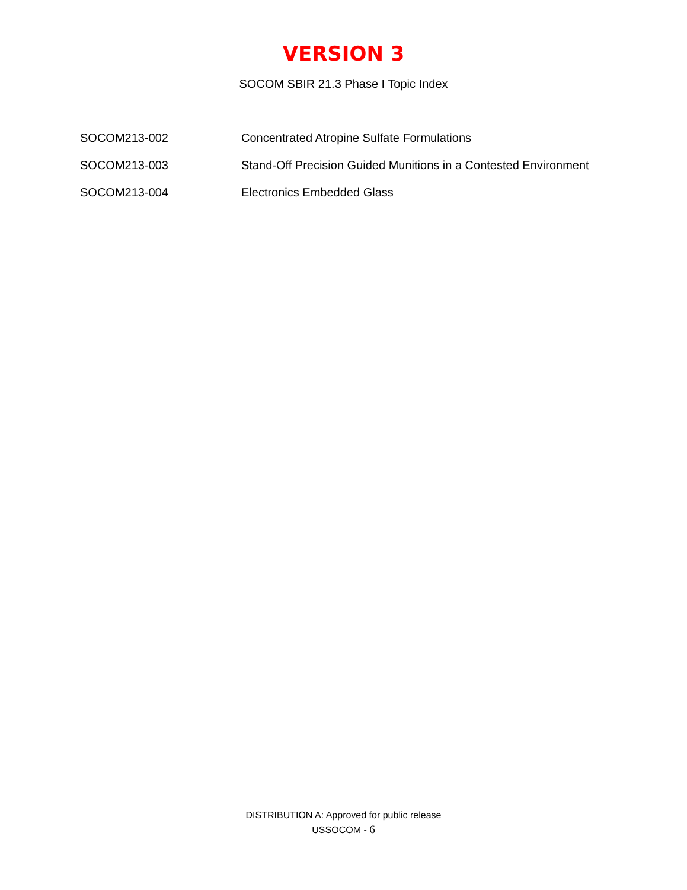VERSION 3
SOCOM SBIR 21.3 Phase I Topic Index
SOCOM213-002 Concentrated Atropine Sulfate Formulations
SOCOM213-003 Stand-Off Precision Guided Munitions in a Contested Environment
SOCOM213-004 Electronics Embedded Glass
DISTRIBUTION A: Approved for public release
USSOCOM - 6